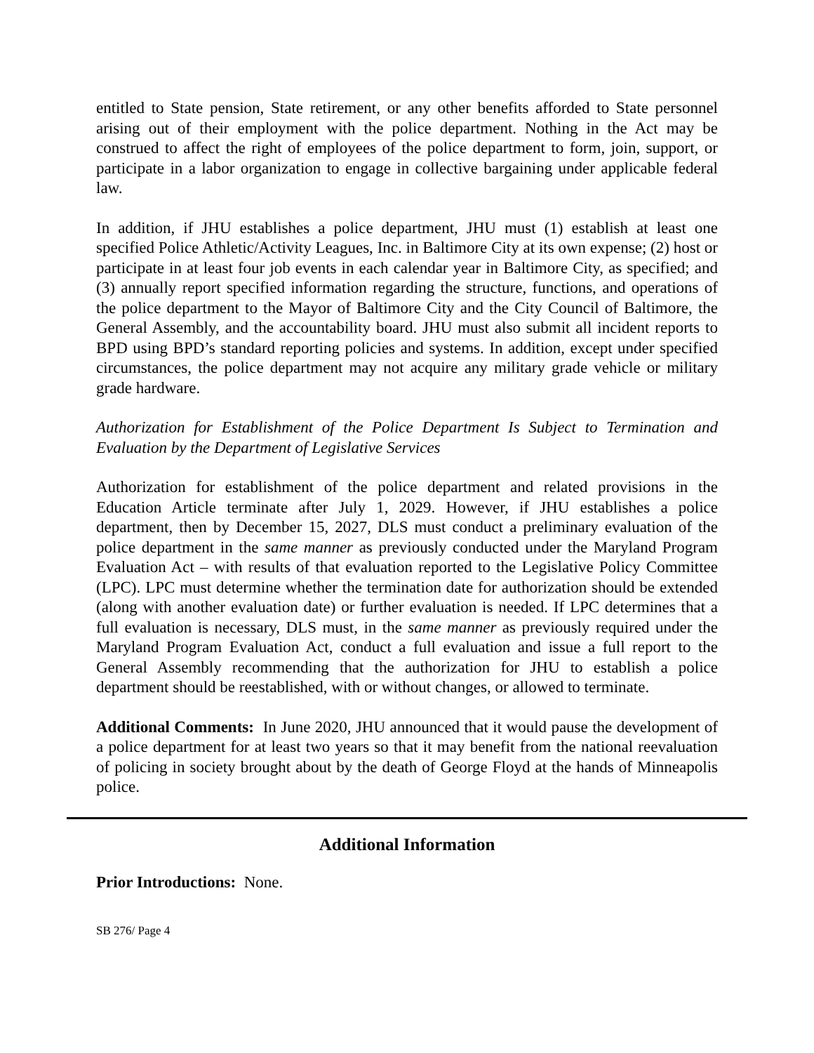entitled to State pension, State retirement, or any other benefits afforded to State personnel arising out of their employment with the police department. Nothing in the Act may be construed to affect the right of employees of the police department to form, join, support, or participate in a labor organization to engage in collective bargaining under applicable federal law.
In addition, if JHU establishes a police department, JHU must (1) establish at least one specified Police Athletic/Activity Leagues, Inc. in Baltimore City at its own expense; (2) host or participate in at least four job events in each calendar year in Baltimore City, as specified; and (3) annually report specified information regarding the structure, functions, and operations of the police department to the Mayor of Baltimore City and the City Council of Baltimore, the General Assembly, and the accountability board. JHU must also submit all incident reports to BPD using BPD’s standard reporting policies and systems. In addition, except under specified circumstances, the police department may not acquire any military grade vehicle or military grade hardware.
Authorization for Establishment of the Police Department Is Subject to Termination and Evaluation by the Department of Legislative Services
Authorization for establishment of the police department and related provisions in the Education Article terminate after July 1, 2029. However, if JHU establishes a police department, then by December 15, 2027, DLS must conduct a preliminary evaluation of the police department in the same manner as previously conducted under the Maryland Program Evaluation Act – with results of that evaluation reported to the Legislative Policy Committee (LPC). LPC must determine whether the termination date for authorization should be extended (along with another evaluation date) or further evaluation is needed. If LPC determines that a full evaluation is necessary, DLS must, in the same manner as previously required under the Maryland Program Evaluation Act, conduct a full evaluation and issue a full report to the General Assembly recommending that the authorization for JHU to establish a police department should be reestablished, with or without changes, or allowed to terminate.
Additional Comments: In June 2020, JHU announced that it would pause the development of a police department for at least two years so that it may benefit from the national reevaluation of policing in society brought about by the death of George Floyd at the hands of Minneapolis police.
Additional Information
Prior Introductions: None.
SB 276/ Page 4